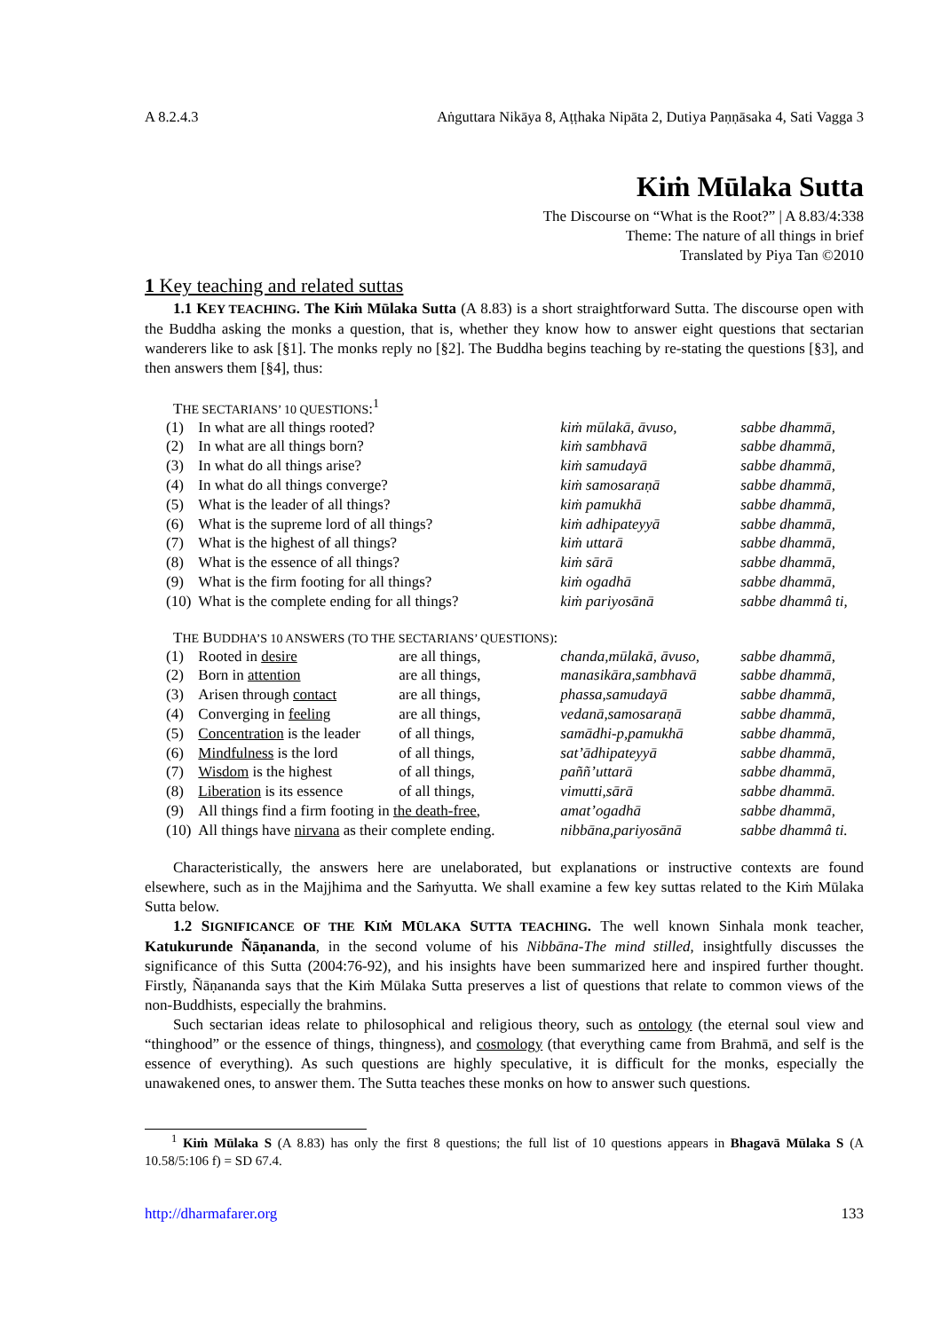A 8.2.4.3 Aṅguttara Nikāya 8, Aṭṭhaka Nipāta 2, Dutiya Paṇṇāsaka 4, Sati Vagga 3
Kiṁ Mūlaka Sutta
The Discourse on “What is the Root?” | A 8.83/4:338
Theme: The nature of all things in brief
Translated by Piya Tan ©2010
1 Key teaching and related suttas
1.1 KEY TEACHING. The Kiṁ Mūlaka Sutta (A 8.83) is a short straightforward Sutta. The discourse open with the Buddha asking the monks a question, that is, whether they know how to answer eight questions that sectarian wanderers like to ask [§1]. The monks reply no [§2]. The Buddha begins teaching by re-stating the questions [§3], and then answers them [§4], thus:
THE SECTARIANS’ 10 QUESTIONS:<sup>1</sup>
| (1) | In what are all things rooted? | kiṁ mūlakā, āvuso, | sabbe dhammā, |
| (2) | In what are all things born? | kiṁ sambhavā | sabbe dhammā, |
| (3) | In what do all things arise? | kiṁ samudayā | sabbe dhammā, |
| (4) | In what do all things converge? | kiṁ samosaraṇā | sabbe dhammā, |
| (5) | What is the leader of all things? | kiṁ pamukhā | sabbe dhammā, |
| (6) | What is the supreme lord of all things? | kiṁ adhipateyyā | sabbe dhammā, |
| (7) | What is the highest of all things? | kiṁ uttarā | sabbe dhammā, |
| (8) | What is the essence of all things? | kiṁ sārā | sabbe dhammā, |
| (9) | What is the firm footing for all things? | kiṁ ogadhā | sabbe dhammā, |
| (10) | What is the complete ending for all things? | kiṁ pariyosānā | sabbe dhammâ ti, |
THE BUDDHA’S 10 ANSWERS (TO THE SECTARIANS’ QUESTIONS):
| (1) | Rooted in desire | are all things, | chanda,mūlakā, āvuso, | sabbe dhammā, |
| (2) | Born in attention | are all things, | manasikāra,sambhavā | sabbe dhammā, |
| (3) | Arisen through contact | are all things, | phassa,samudayā | sabbe dhammā, |
| (4) | Converging in feeling | are all things, | vedanā,samosaraṇā | sabbe dhammā, |
| (5) | Concentration is the leader | of all things, | samādhi-p,pamukhā | sabbe dhammā, |
| (6) | Mindfulness is the lord | of all things, | sat’ādhipateyyā | sabbe dhammā, |
| (7) | Wisdom is the highest | of all things, | paññ’uttarā | sabbe dhammā, |
| (8) | Liberation is its essence | of all things, | vimutti,sārā | sabbe dhammā. |
| (9) | All things find a firm footing in the death-free , | | amat’ogadhā | sabbe dhammā, |
| (10) | All things have nirvana as their complete ending. | | nibbāna,pariyosānā | sabbe dhammâ ti. |
Characteristically, the answers here are unelaborated, but explanations or instructive contexts are found elsewhere, such as in the Majjhima and the Saṁyutta. We shall examine a few key suttas related to the Kiṁ Mūlaka Sutta below.
1.2 SIGNIFICANCE OF THE KIṀ MŪLAKA SUTTA TEACHING. The well known Sinhala monk teacher, Katukurunde Ñāṇananda, in the second volume of his Nibbāna-The mind stilled, insightfully discusses the significance of this Sutta (2004:76-92), and his insights have been summarized here and inspired further thought. Firstly, Ñāṇananda says that the Kiṁ Mūlaka Sutta preserves a list of questions that relate to common views of the non-Buddhists, especially the brahmins.
Such sectarian ideas relate to philosophical and religious theory, such as ontology (the eternal soul view and “thinghood” or the essence of things, thingness), and cosmology (that everything came from Brahmā, and self is the essence of everything). As such questions are highly speculative, it is difficult for the monks, especially the unawakened ones, to answer them. The Sutta teaches these monks on how to answer such questions.
<sup>1</sup> Kiṁ Mūlaka S (A 8.83) has only the first 8 questions; the full list of 10 questions appears in Bhagavā Mūlaka S (A 10.58/5:106 f) = SD 67.4.
http://dharmafarer.org 133